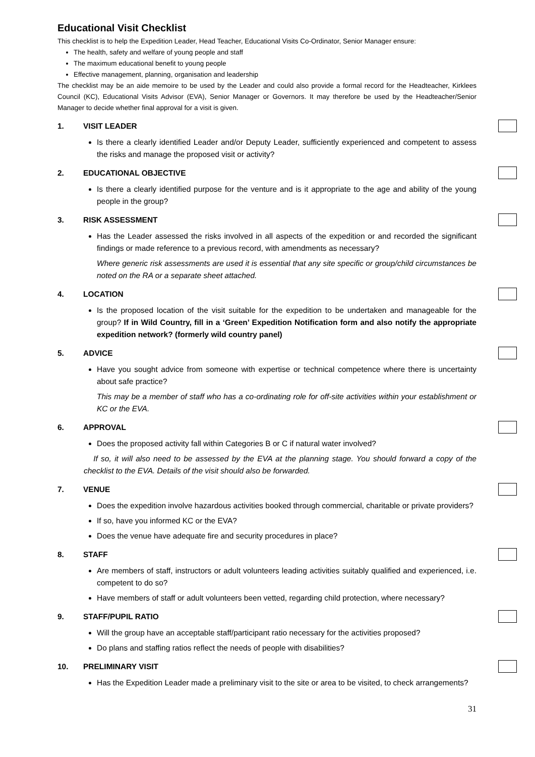Educational Visit Checklist
This checklist is to help the Expedition Leader, Head Teacher, Educational Visits Co-Ordinator, Senior Manager ensure:
The health, safety and welfare of young people and staff
The maximum educational benefit to young people
Effective management, planning, organisation and leadership
The checklist may be an aide memoire to be used by the Leader and could also provide a formal record for the Headteacher, Kirklees Council (KC), Educational Visits Advisor (EVA), Senior Manager or Governors. It may therefore be used by the Headteacher/Senior Manager to decide whether final approval for a visit is given.
1. VISIT LEADER
Is there a clearly identified Leader and/or Deputy Leader, sufficiently experienced and competent to assess the risks and manage the proposed visit or activity?
2. EDUCATIONAL OBJECTIVE
Is there a clearly identified purpose for the venture and is it appropriate to the age and ability of the young people in the group?
3. RISK ASSESSMENT
Has the Leader assessed the risks involved in all aspects of the expedition or and recorded the significant findings or made reference to a previous record, with amendments as necessary?
Where generic risk assessments are used it is essential that any site specific or group/child circumstances be noted on the RA or a separate sheet attached.
4. LOCATION
Is the proposed location of the visit suitable for the expedition to be undertaken and manageable for the group? If in Wild Country, fill in a ‘Green’ Expedition Notification form and also notify the appropriate expedition network? (formerly wild country panel)
5. ADVICE
Have you sought advice from someone with expertise or technical competence where there is uncertainty about safe practice?
This may be a member of staff who has a co-ordinating role for off-site activities within your establishment or KC or the EVA.
6. APPROVAL
Does the proposed activity fall within Categories B or C if natural water involved?
If so, it will also need to be assessed by the EVA at the planning stage. You should forward a copy of the checklist to the EVA. Details of the visit should also be forwarded.
7. VENUE
Does the expedition involve hazardous activities booked through commercial, charitable or private providers?
If so, have you informed KC or the EVA?
Does the venue have adequate fire and security procedures in place?
8. STAFF
Are members of staff, instructors or adult volunteers leading activities suitably qualified and experienced, i.e. competent to do so?
Have members of staff or adult volunteers been vetted, regarding child protection, where necessary?
9. STAFF/PUPIL RATIO
Will the group have an acceptable staff/participant ratio necessary for the activities proposed?
Do plans and staffing ratios reflect the needs of people with disabilities?
10. PRELIMINARY VISIT
Has the Expedition Leader made a preliminary visit to the site or area to be visited, to check arrangements?
31